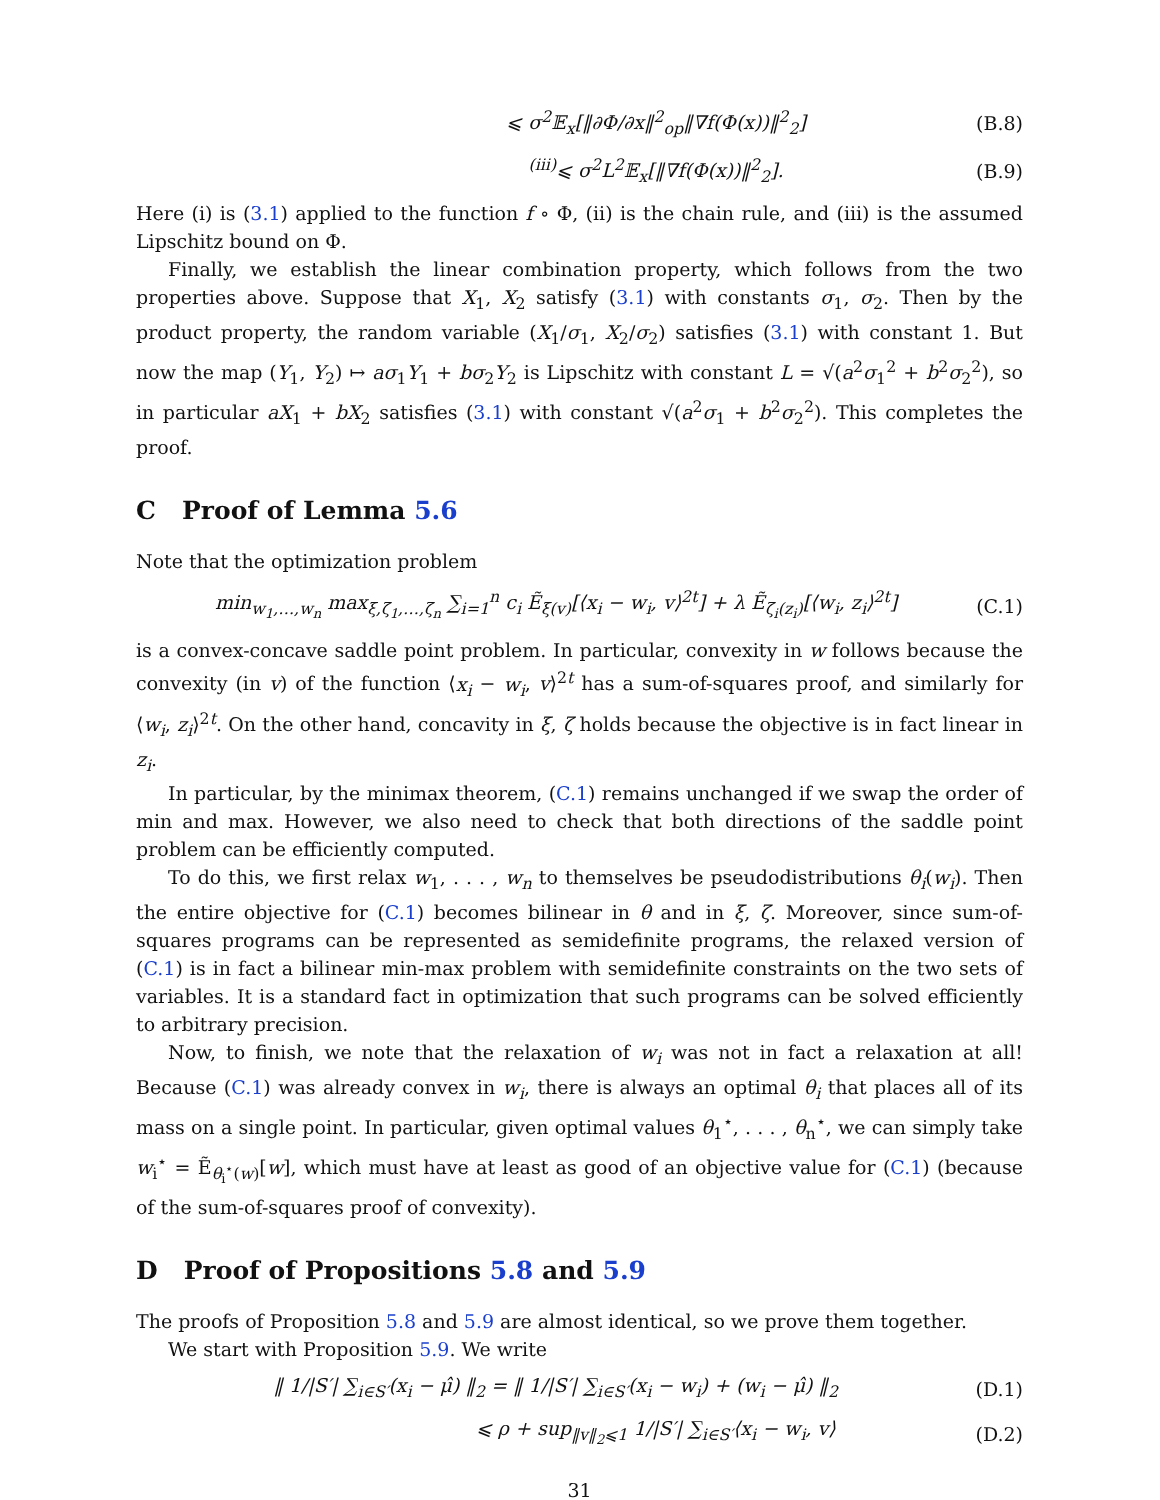⩽ σ<sup>2</sup>𝔼<sub>x</sub>[‖∂Φ/∂x‖<sup>2</sup><sub>op</sub>‖∇f(Φ(x))‖<sup>2</sup><sub>2</sub>] (B.8)
<sup>(iii)</sup>⩽ σ<sup>2</sup>L<sup>2</sup>𝔼<sub>x</sub>[‖∇f(Φ(x))‖<sup>2</sup><sub>2</sub>]. (B.9)
Here (i) is (3.1) applied to the function f ∘ Φ, (ii) is the chain rule, and (iii) is the assumed Lipschitz bound on Φ.
Finally, we establish the linear combination property, which follows from the two properties above. Suppose that X<sub>1</sub>, X<sub>2</sub> satisfy (3.1) with constants σ<sub>1</sub>, σ<sub>2</sub>. Then by the product property, the random variable (X<sub>1</sub>/σ<sub>1</sub>, X<sub>2</sub>/σ<sub>2</sub>) satisfies (3.1) with constant 1. But now the map (Y<sub>1</sub>, Y<sub>2</sub>) ↦ aσ<sub>1</sub>Y<sub>1</sub> + bσ<sub>2</sub>Y<sub>2</sub> is Lipschitz with constant L = √(a<sup>2</sup>σ<sub>1</sub><sup>2</sup> + b<sup>2</sup>σ<sub>2</sub><sup>2</sup>), so in particular aX<sub>1</sub> + bX<sub>2</sub> satisfies (3.1) with constant √(a<sup>2</sup>σ<sub>1</sub> + b<sup>2</sup>σ<sub>2</sub><sup>2</sup>). This completes the proof.
C Proof of Lemma 5.6
Note that the optimization problem
min<sub>w<sub>1</sub>,…,w<sub>n</sub></sub> max<sub>ξ,ζ<sub>1</sub>,…,ζ<sub>n</sub></sub> ∑<sub>i=1</sub><sup>n</sup> c<sub>i</sub> Ẽ<sub>ξ(v)</sub>[⟨x<sub>i</sub> − w<sub>i</sub>, v⟩<sup>2t</sup>] + λ Ẽ<sub>ζ<sub>i</sub>(z<sub>i</sub>)</sub>[⟨w<sub>i</sub>, z<sub>i</sub>⟩<sup>2t</sup>] (C.1)
is a convex-concave saddle point problem. In particular, convexity in w follows because the convexity (in v) of the function ⟨x<sub>i</sub> − w<sub>i</sub>, v⟩<sup>2t</sup> has a sum-of-squares proof, and similarly for ⟨w<sub>i</sub>, z<sub>i</sub>⟩<sup>2t</sup>. On the other hand, concavity in ξ, ζ holds because the objective is in fact linear in z<sub>i</sub>.
In particular, by the minimax theorem, (C.1) remains unchanged if we swap the order of min and max. However, we also need to check that both directions of the saddle point problem can be efficiently computed.
To do this, we first relax w<sub>1</sub>, . . . , w<sub>n</sub> to themselves be pseudodistributions θ<sub>i</sub>(w<sub>i</sub>). Then the entire objective for (C.1) becomes bilinear in θ and in ξ, ζ. Moreover, since sum-of-squares programs can be represented as semidefinite programs, the relaxed version of (C.1) is in fact a bilinear min-max problem with semidefinite constraints on the two sets of variables. It is a standard fact in optimization that such programs can be solved efficiently to arbitrary precision.
Now, to finish, we note that the relaxation of w<sub>i</sub> was not in fact a relaxation at all! Because (C.1) was already convex in w<sub>i</sub>, there is always an optimal θ<sub>i</sub> that places all of its mass on a single point. In particular, given optimal values θ<sub>1</sub><sup>⋆</sup>, . . . , θ<sub>n</sub><sup>⋆</sup>, we can simply take w<sub>i</sub><sup>⋆</sup> = Ẽ<sub>θ<sub>i</sub><sup>⋆</sup>(w)</sub>[w], which must have at least as good of an objective value for (C.1) (because of the sum-of-squares proof of convexity).
D Proof of Propositions 5.8 and 5.9
The proofs of Proposition 5.8 and 5.9 are almost identical, so we prove them together.
We start with Proposition 5.9. We write
‖ 1/|S′| ∑<sub>i∈S′</sub>(x<sub>i</sub> − μ̂) ‖<sub>2</sub> = ‖ 1/|S′| ∑<sub>i∈S′</sub>(x<sub>i</sub> − w<sub>i</sub>) + (w<sub>i</sub> − μ̂) ‖<sub>2</sub> (D.1)
⩽ ρ + sup<sub>‖v‖<sub>2</sub>⩽1</sub> 1/|S′| ∑<sub>i∈S′</sub>⟨x<sub>i</sub> − w<sub>i</sub>, v⟩ (D.2)
31